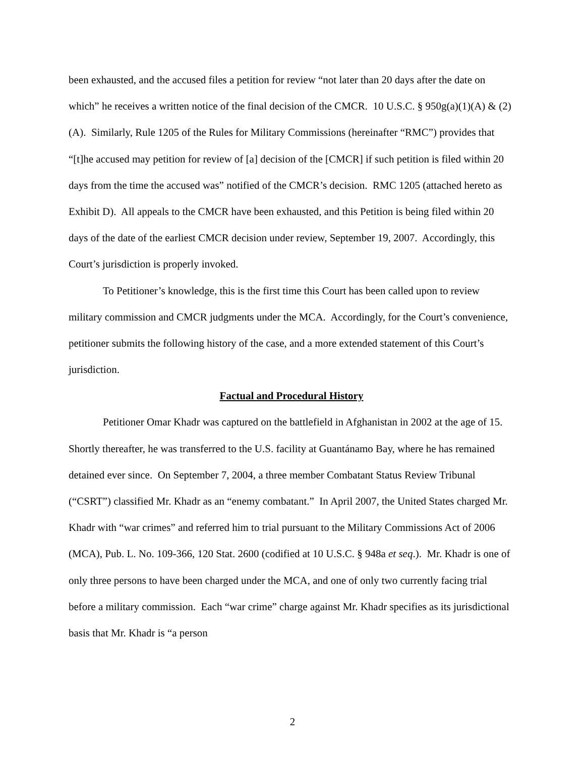been exhausted, and the accused files a petition for review “not later than 20 days after the date on which” he receives a written notice of the final decision of the CMCR. 10 U.S.C. § 950g(a)(1)(A) & (2)(A). Similarly, Rule 1205 of the Rules for Military Commissions (hereinafter “RMC”) provides that “[t]he accused may petition for review of [a] decision of the [CMCR] if such petition is filed within 20 days from the time the accused was” notified of the CMCR’s decision. RMC 1205 (attached hereto as Exhibit D). All appeals to the CMCR have been exhausted, and this Petition is being filed within 20 days of the date of the earliest CMCR decision under review, September 19, 2007. Accordingly, this Court’s jurisdiction is properly invoked.
To Petitioner’s knowledge, this is the first time this Court has been called upon to review military commission and CMCR judgments under the MCA. Accordingly, for the Court’s convenience, petitioner submits the following history of the case, and a more extended statement of this Court’s jurisdiction.
Factual and Procedural History
Petitioner Omar Khadr was captured on the battlefield in Afghanistan in 2002 at the age of 15. Shortly thereafter, he was transferred to the U.S. facility at Guantánamo Bay, where he has remained detained ever since. On September 7, 2004, a three member Combatant Status Review Tribunal (“CSRT”) classified Mr. Khadr as an “enemy combatant.” In April 2007, the United States charged Mr. Khadr with “war crimes” and referred him to trial pursuant to the Military Commissions Act of 2006 (MCA), Pub. L. No. 109-366, 120 Stat. 2600 (codified at 10 U.S.C. § 948a et seq.). Mr. Khadr is one of only three persons to have been charged under the MCA, and one of only two currently facing trial before a military commission. Each “war crime” charge against Mr. Khadr specifies as its jurisdictional basis that Mr. Khadr is “a person
2